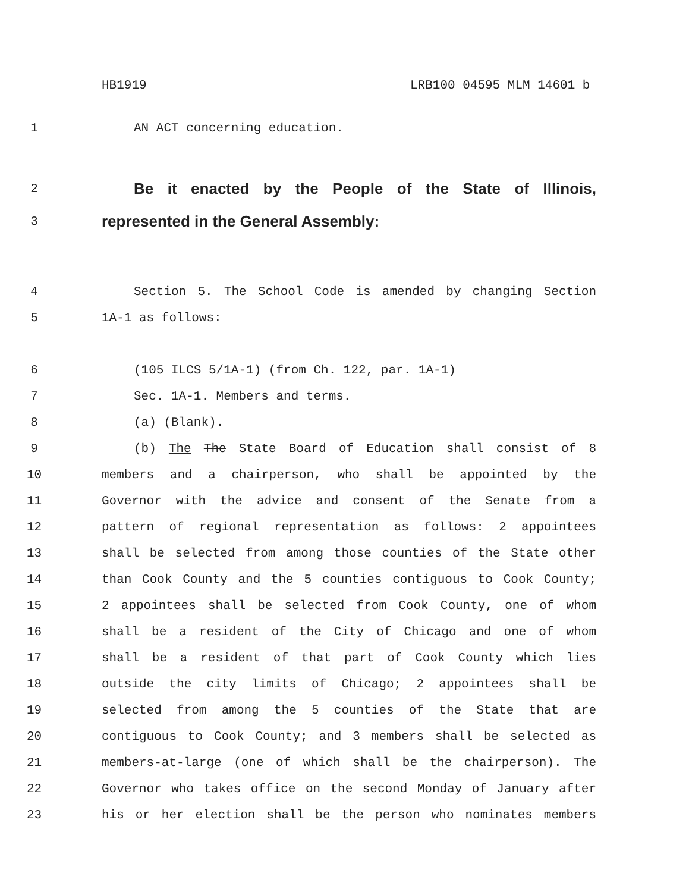HB1919 LRB100 04595 MLM 14601 b
1 AN ACT concerning education.
2
Be it enacted by the People of the State of Illinois,
3
represented in the General Assembly:
4 Section 5. The School Code is amended by changing Section
5 1A-1 as follows:
6 (105 ILCS 5/1A-1) (from Ch. 122, par. 1A-1)
7 Sec. 1A-1. Members and terms.
8 (a) (Blank).
9 (b) The The State Board of Education shall consist of 8
10 members and a chairperson, who shall be appointed by the
11 Governor with the advice and consent of the Senate from a
12 pattern of regional representation as follows: 2 appointees
13 shall be selected from among those counties of the State other
14 than Cook County and the 5 counties contiguous to Cook County;
15 2 appointees shall be selected from Cook County, one of whom
16 shall be a resident of the City of Chicago and one of whom
17 shall be a resident of that part of Cook County which lies
18 outside the city limits of Chicago; 2 appointees shall be
19 selected from among the 5 counties of the State that are
20 contiguous to Cook County; and 3 members shall be selected as
21 members-at-large (one of which shall be the chairperson). The
22 Governor who takes office on the second Monday of January after
23 his or her election shall be the person who nominates members